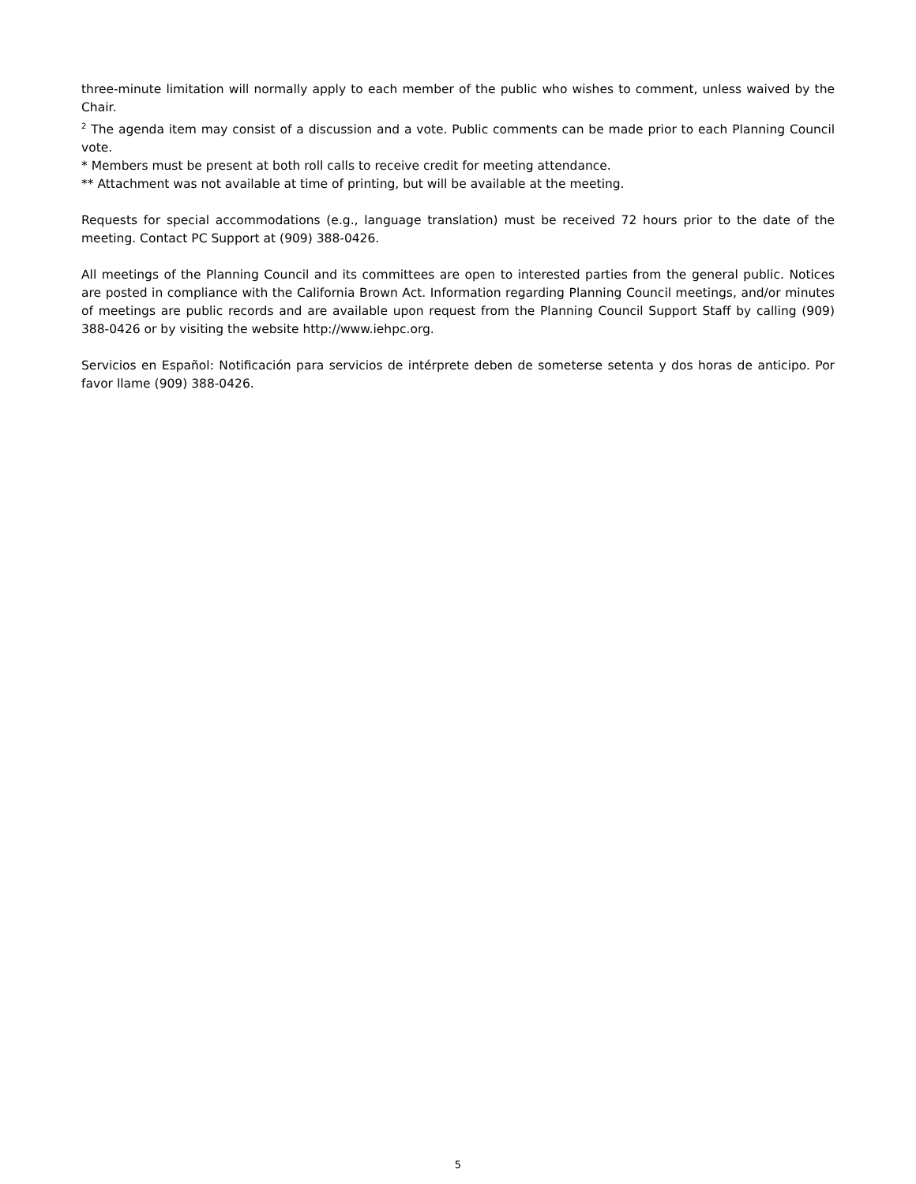three-minute limitation will normally apply to each member of the public who wishes to comment, unless waived by the Chair.
<sup>2</sup> The agenda item may consist of a discussion and a vote. Public comments can be made prior to each Planning Council vote.
* Members must be present at both roll calls to receive credit for meeting attendance.
** Attachment was not available at time of printing, but will be available at the meeting.
Requests for special accommodations (e.g., language translation) must be received 72 hours prior to the date of the meeting. Contact PC Support at (909) 388-0426.
All meetings of the Planning Council and its committees are open to interested parties from the general public. Notices are posted in compliance with the California Brown Act. Information regarding Planning Council meetings, and/or minutes of meetings are public records and are available upon request from the Planning Council Support Staff by calling (909) 388-0426 or by visiting the website http://www.iehpc.org.
Servicios en Español: Notificación para servicios de intérprete deben de someterse setenta y dos horas de anticipo. Por favor llame (909) 388-0426.
5